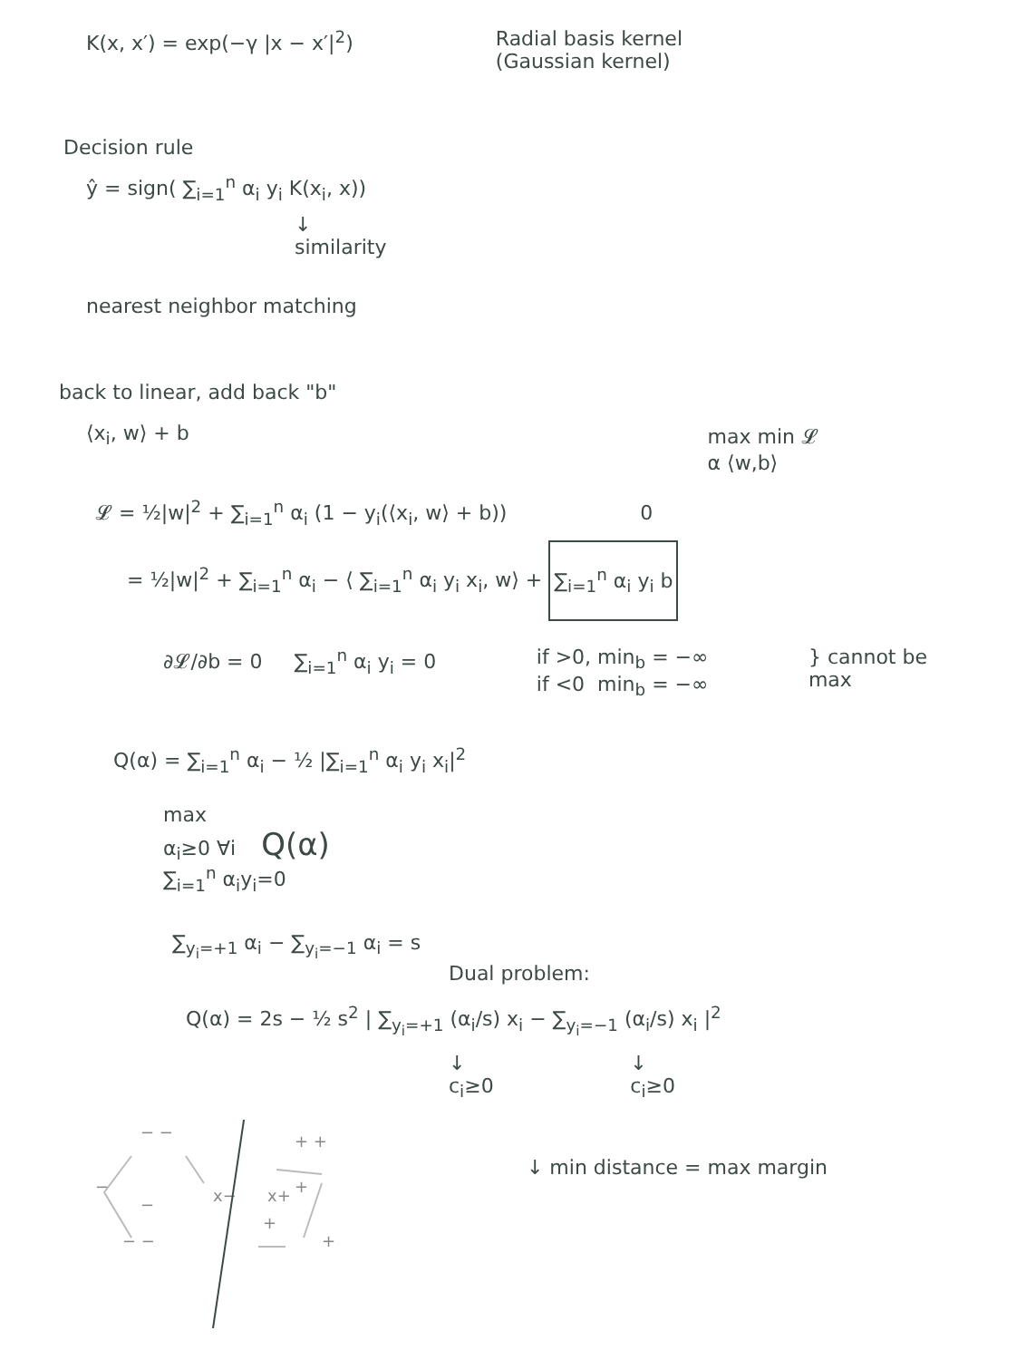K(x, x′) = exp(−γ |x − x′|<sup>2</sup>) Radial basis kernel
(Gaussian kernel)
Decision rule
ŷ = sign( ∑<sub>i=1</sub><sup>n</sup> α<sub>i</sub> y<sub>i</sub> K(x<sub>i</sub>, x))
↓
similarity
nearest neighbor matching
back to linear, add back "b"
⟨x<sub>i</sub>, w⟩ + b max min 𝓛
α ⟨w,b⟩
𝓛 = ½|w|<sup>2</sup> + ∑<sub>i=1</sub><sup>n</sup> α<sub>i</sub> (1 − y<sub>i</sub>(⟨x<sub>i</sub>, w⟩ + b)) 0
= ½|w|<sup>2</sup> + ∑<sub>i=1</sub><sup>n</sup> α<sub>i</sub> − ⟨ ∑<sub>i=1</sub><sup>n</sup> α<sub>i</sub> y<sub>i</sub> x<sub>i</sub>, w⟩ + ∑<sub>i=1</sub><sup>n</sup> α<sub>i</sub> y<sub>i</sub> b
∂𝓛/∂b = 0 ∑<sub>i=1</sub><sup>n</sup> α<sub>i</sub> y<sub>i</sub> = 0 if >0, min<sub>b</sub> = −∞
if <0 min<sub>b</sub> = −∞
} cannot be
max
Q(α) = ∑<sub>i=1</sub><sup>n</sup> α<sub>i</sub> − ½ |∑<sub>i=1</sub><sup>n</sup> α<sub>i</sub> y<sub>i</sub> x<sub>i</sub>|<sup>2</sup>
max
α<sub>i</sub>≥0 ∀i Q(α)
∑<sub>i=1</sub><sup>n</sup> α<sub>i</sub>y<sub>i</sub>=0
∑<sub>y<sub>i</sub>=+1</sub> α<sub>i</sub> − ∑<sub>y<sub>i</sub>=−1</sub> α<sub>i</sub> = s
Dual problem:
Q(α) = 2s − ½ s<sup>2</sup> | ∑<sub>y<sub>i</sub>=+1</sub> (α<sub>i</sub>/s) x<sub>i</sub> − ∑<sub>y<sub>i</sub>=−1</sub> (α<sub>i</sub>/s) x<sub>i</sub> |<sup>2</sup>
↓
c<sub>i</sub>≥0
↓
c<sub>i</sub>≥0
− −
−
−
− −
x−
x+
+ +
+
+
+
↓ min distance = max margin